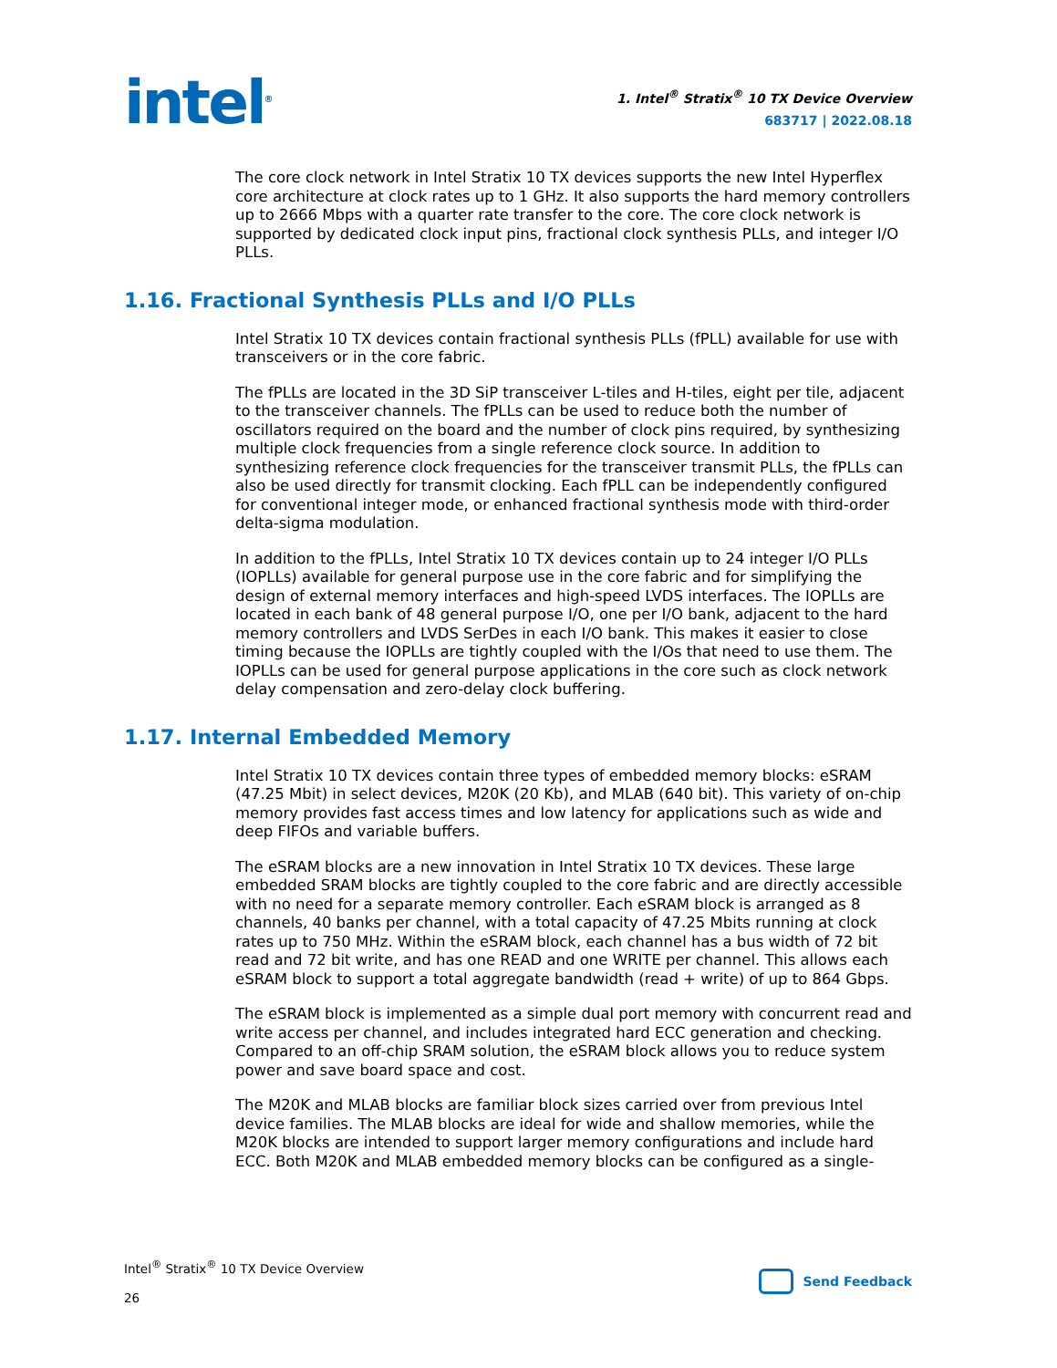intel<sup>®</sup>
1. Intel<sup>®</sup> Stratix<sup>®</sup> 10 TX Device Overview
683717 | 2022.08.18
The core clock network in Intel Stratix 10 TX devices supports the new Intel Hyperflex core architecture at clock rates up to 1 GHz. It also supports the hard memory controllers up to 2666 Mbps with a quarter rate transfer to the core. The core clock network is supported by dedicated clock input pins, fractional clock synthesis PLLs, and integer I/O PLLs.
1.16. Fractional Synthesis PLLs and I/O PLLs
Intel Stratix 10 TX devices contain fractional synthesis PLLs (fPLL) available for use with transceivers or in the core fabric.
The fPLLs are located in the 3D SiP transceiver L-tiles and H-tiles, eight per tile, adjacent to the transceiver channels. The fPLLs can be used to reduce both the number of oscillators required on the board and the number of clock pins required, by synthesizing multiple clock frequencies from a single reference clock source. In addition to synthesizing reference clock frequencies for the transceiver transmit PLLs, the fPLLs can also be used directly for transmit clocking. Each fPLL can be independently configured for conventional integer mode, or enhanced fractional synthesis mode with third-order delta-sigma modulation.
In addition to the fPLLs, Intel Stratix 10 TX devices contain up to 24 integer I/O PLLs (IOPLLs) available for general purpose use in the core fabric and for simplifying the design of external memory interfaces and high-speed LVDS interfaces. The IOPLLs are located in each bank of 48 general purpose I/O, one per I/O bank, adjacent to the hard memory controllers and LVDS SerDes in each I/O bank. This makes it easier to close timing because the IOPLLs are tightly coupled with the I/Os that need to use them. The IOPLLs can be used for general purpose applications in the core such as clock network delay compensation and zero-delay clock buffering.
1.17. Internal Embedded Memory
Intel Stratix 10 TX devices contain three types of embedded memory blocks: eSRAM (47.25 Mbit) in select devices, M20K (20 Kb), and MLAB (640 bit). This variety of on-chip memory provides fast access times and low latency for applications such as wide and deep FIFOs and variable buffers.
The eSRAM blocks are a new innovation in Intel Stratix 10 TX devices. These large embedded SRAM blocks are tightly coupled to the core fabric and are directly accessible with no need for a separate memory controller. Each eSRAM block is arranged as 8 channels, 40 banks per channel, with a total capacity of 47.25 Mbits running at clock rates up to 750 MHz. Within the eSRAM block, each channel has a bus width of 72 bit read and 72 bit write, and has one READ and one WRITE per channel. This allows each eSRAM block to support a total aggregate bandwidth (read + write) of up to 864 Gbps.
The eSRAM block is implemented as a simple dual port memory with concurrent read and write access per channel, and includes integrated hard ECC generation and checking. Compared to an off-chip SRAM solution, the eSRAM block allows you to reduce system power and save board space and cost.
The M20K and MLAB blocks are familiar block sizes carried over from previous Intel device families. The MLAB blocks are ideal for wide and shallow memories, while the M20K blocks are intended to support larger memory configurations and include hard ECC. Both M20K and MLAB embedded memory blocks can be configured as a single-
Intel<sup>®</sup> Stratix<sup>®</sup> 10 TX Device Overview
26
Send Feedback